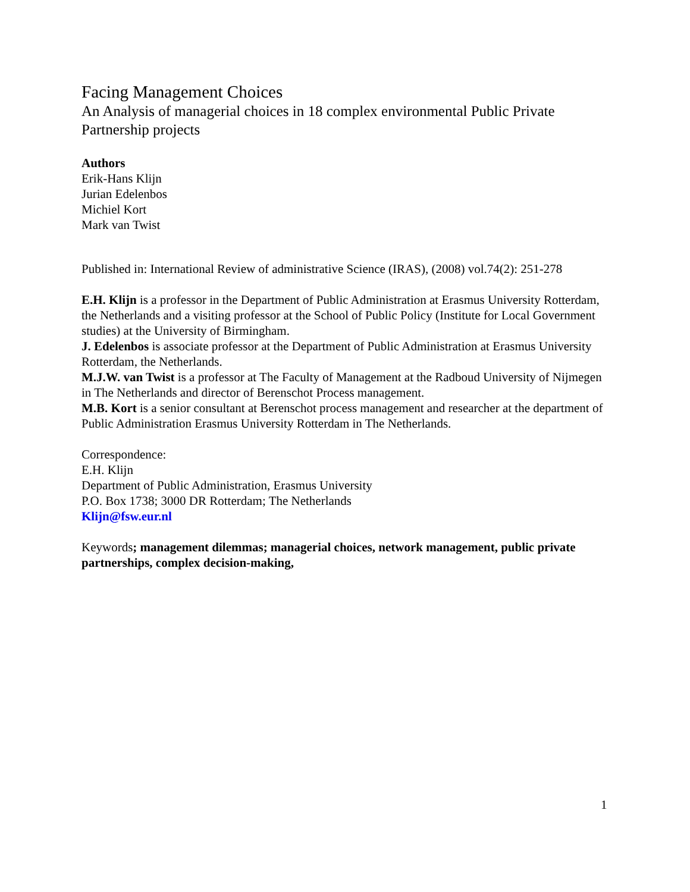Facing Management Choices
An Analysis of managerial choices in 18 complex environmental Public Private Partnership projects
Authors
Erik-Hans Klijn
Jurian Edelenbos
Michiel Kort
Mark van Twist
Published in: International Review of administrative Science (IRAS), (2008) vol.74(2): 251-278
E.H. Klijn is a professor in the Department of Public Administration at Erasmus University Rotterdam, the Netherlands and a visiting professor at the School of Public Policy (Institute for Local Government studies) at the University of Birmingham.
J. Edelenbos is associate professor at the Department of Public Administration at Erasmus University Rotterdam, the Netherlands.
M.J.W. van Twist is a professor at The Faculty of Management at the Radboud University of Nijmegen in The Netherlands and director of Berenschot Process management.
M.B. Kort is a senior consultant at Berenschot process management and researcher at the department of Public Administration Erasmus University Rotterdam in The Netherlands.
Correspondence:
E.H. Klijn
Department of Public Administration, Erasmus University
P.O. Box 1738; 3000 DR Rotterdam; The Netherlands
Klijn@fsw.eur.nl
Keywords; management dilemmas; managerial choices, network management, public private partnerships, complex decision-making,
1